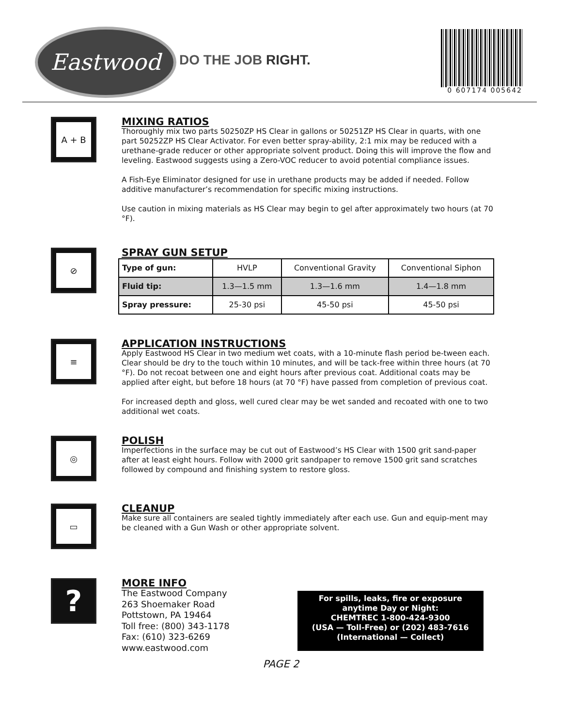Eastwood
DO THE JOB RIGHT.
0 607174 005642
A + B
MIXING RATIOS
Thoroughly mix two parts 50250ZP HS Clear in gallons or 50251ZP HS Clear in quarts, with one part 50252ZP HS Clear Activator. For even better spray-ability, 2:1 mix may be reduced with a urethane-grade reducer or other appropriate solvent product. Doing this will improve the flow and leveling. Eastwood suggests using a Zero-VOC reducer to avoid potential compliance issues.
A Fish-Eye Eliminator designed for use in urethane products may be added if needed. Follow additive manufacturer’s recommendation for specific mixing instructions.
Use caution in mixing materials as HS Clear may begin to gel after approximately two hours (at 70 °F).
⊘
SPRAY GUN SETUP
| Type of gun: | HVLP | Conventional Gravity | Conventional Siphon |
| Fluid tip: | 1.3—1.5 mm | 1.3—1.6 mm | 1.4—1.8 mm |
| Spray pressure: | 25-30 psi | 45-50 psi | 45-50 psi |
≡
APPLICATION INSTRUCTIONS
Apply Eastwood HS Clear in two medium wet coats, with a 10-minute flash period be-tween each. Clear should be dry to the touch within 10 minutes, and will be tack-free within three hours (at 70 °F). Do not recoat between one and eight hours after previous coat. Additional coats may be applied after eight, but before 18 hours (at 70 °F) have passed from completion of previous coat.
For increased depth and gloss, well cured clear may be wet sanded and recoated with one to two additional wet coats.
◎
POLISH
Imperfections in the surface may be cut out of Eastwood’s HS Clear with 1500 grit sand-paper after at least eight hours. Follow with 2000 grit sandpaper to remove 1500 grit sand scratches followed by compound and finishing system to restore gloss.
▭
CLEANUP
Make sure all containers are sealed tightly immediately after each use. Gun and equip-ment may be cleaned with a Gun Wash or other appropriate solvent.
?
MORE INFO
The Eastwood Company
263 Shoemaker Road
Pottstown, PA 19464
Toll free: (800) 343-1178
Fax: (610) 323-6269
www.eastwood.com
For spills, leaks, fire or exposure
anytime Day or Night:
CHEMTREC 1-800-424-9300
(USA — Toll-Free) or (202) 483-7616
(International — Collect)
PAGE 2